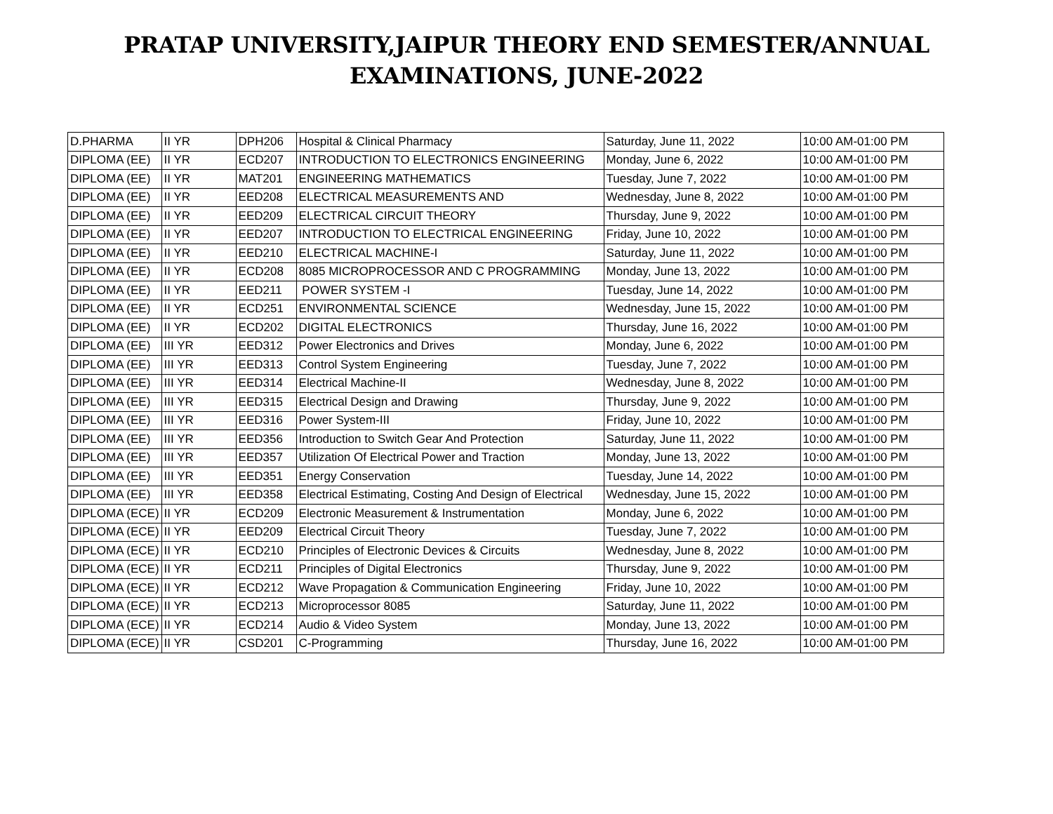PRATAP UNIVERSITY,JAIPUR THEORY END SEMESTER/ANNUAL
EXAMINATIONS, JUNE-2022
| D.PHARMA | II YR | DPH206 | Hospital & Clinical Pharmacy | Saturday, June 11, 2022 | 10:00 AM-01:00 PM |
| DIPLOMA (EE) | II YR | ECD207 | INTRODUCTION TO ELECTRONICS ENGINEERING | Monday, June 6, 2022 | 10:00 AM-01:00 PM |
| DIPLOMA (EE) | II YR | MAT201 | ENGINEERING MATHEMATICS | Tuesday, June 7, 2022 | 10:00 AM-01:00 PM |
| DIPLOMA (EE) | II YR | EED208 | ELECTRICAL MEASUREMENTS AND | Wednesday, June 8, 2022 | 10:00 AM-01:00 PM |
| DIPLOMA (EE) | II YR | EED209 | ELECTRICAL CIRCUIT THEORY | Thursday, June 9, 2022 | 10:00 AM-01:00 PM |
| DIPLOMA (EE) | II YR | EED207 | INTRODUCTION TO ELECTRICAL ENGINEERING | Friday, June 10, 2022 | 10:00 AM-01:00 PM |
| DIPLOMA (EE) | II YR | EED210 | ELECTRICAL MACHINE-I | Saturday, June 11, 2022 | 10:00 AM-01:00 PM |
| DIPLOMA (EE) | II YR | ECD208 | 8085 MICROPROCESSOR AND C PROGRAMMING | Monday, June 13, 2022 | 10:00 AM-01:00 PM |
| DIPLOMA (EE) | II YR | EED211 | POWER SYSTEM -I | Tuesday, June 14, 2022 | 10:00 AM-01:00 PM |
| DIPLOMA (EE) | II YR | ECD251 | ENVIRONMENTAL SCIENCE | Wednesday, June 15, 2022 | 10:00 AM-01:00 PM |
| DIPLOMA (EE) | II YR | ECD202 | DIGITAL ELECTRONICS | Thursday, June 16, 2022 | 10:00 AM-01:00 PM |
| DIPLOMA (EE) | III YR | EED312 | Power Electronics and Drives | Monday, June 6, 2022 | 10:00 AM-01:00 PM |
| DIPLOMA (EE) | III YR | EED313 | Control System Engineering | Tuesday, June 7, 2022 | 10:00 AM-01:00 PM |
| DIPLOMA (EE) | III YR | EED314 | Electrical Machine-II | Wednesday, June 8, 2022 | 10:00 AM-01:00 PM |
| DIPLOMA (EE) | III YR | EED315 | Electrical Design and Drawing | Thursday, June 9, 2022 | 10:00 AM-01:00 PM |
| DIPLOMA (EE) | III YR | EED316 | Power System-III | Friday, June 10, 2022 | 10:00 AM-01:00 PM |
| DIPLOMA (EE) | III YR | EED356 | Introduction to Switch Gear And Protection | Saturday, June 11, 2022 | 10:00 AM-01:00 PM |
| DIPLOMA (EE) | III YR | EED357 | Utilization Of Electrical Power and Traction | Monday, June 13, 2022 | 10:00 AM-01:00 PM |
| DIPLOMA (EE) | III YR | EED351 | Energy Conservation | Tuesday, June 14, 2022 | 10:00 AM-01:00 PM |
| DIPLOMA (EE) | III YR | EED358 | Electrical Estimating, Costing And Design of Electrical | Wednesday, June 15, 2022 | 10:00 AM-01:00 PM |
| DIPLOMA (ECE) | II YR | ECD209 | Electronic Measurement & Instrumentation | Monday, June 6, 2022 | 10:00 AM-01:00 PM |
| DIPLOMA (ECE) | II YR | EED209 | Electrical Circuit Theory | Tuesday, June 7, 2022 | 10:00 AM-01:00 PM |
| DIPLOMA (ECE) | II YR | ECD210 | Principles of Electronic Devices & Circuits | Wednesday, June 8, 2022 | 10:00 AM-01:00 PM |
| DIPLOMA (ECE) | II YR | ECD211 | Principles of Digital Electronics | Thursday, June 9, 2022 | 10:00 AM-01:00 PM |
| DIPLOMA (ECE) | II YR | ECD212 | Wave Propagation & Communication Engineering | Friday, June 10, 2022 | 10:00 AM-01:00 PM |
| DIPLOMA (ECE) | II YR | ECD213 | Microprocessor 8085 | Saturday, June 11, 2022 | 10:00 AM-01:00 PM |
| DIPLOMA (ECE) | II YR | ECD214 | Audio & Video System | Monday, June 13, 2022 | 10:00 AM-01:00 PM |
| DIPLOMA (ECE) | II YR | CSD201 | C-Programming | Thursday, June 16, 2022 | 10:00 AM-01:00 PM |